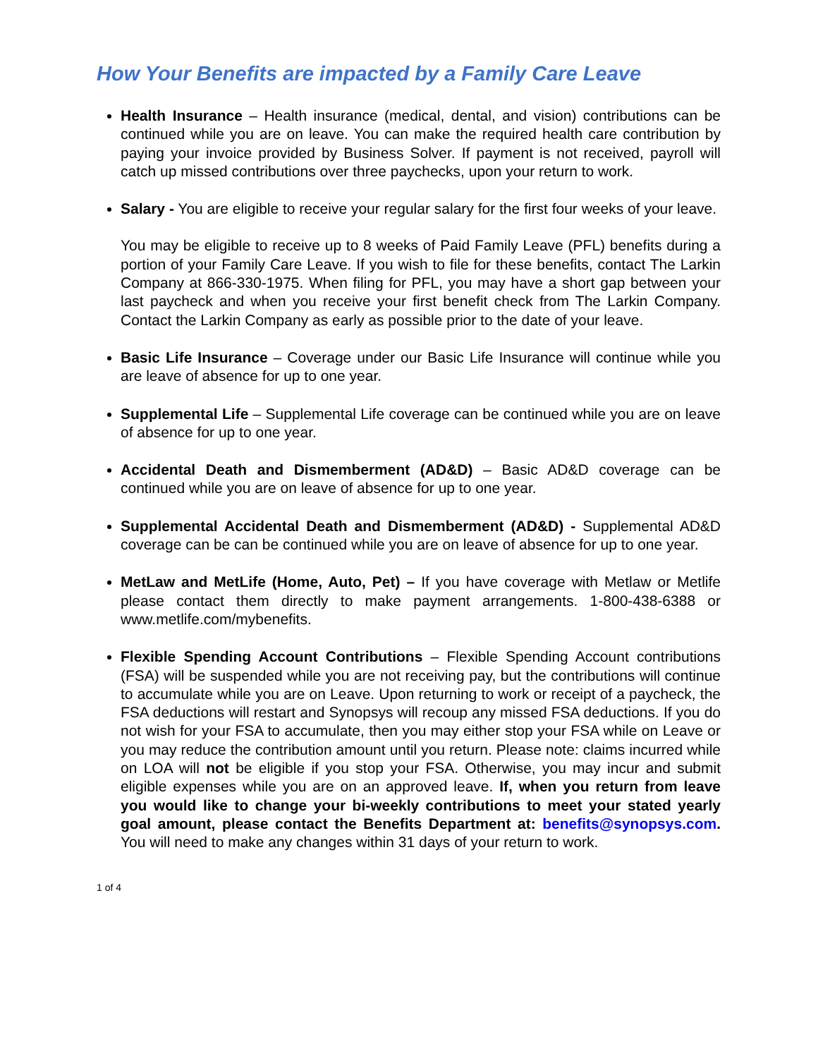How Your Benefits are impacted by a Family Care Leave
Health Insurance – Health insurance (medical, dental, and vision) contributions can be continued while you are on leave. You can make the required health care contribution by paying your invoice provided by Business Solver. If payment is not received, payroll will catch up missed contributions over three paychecks, upon your return to work.
Salary - You are eligible to receive your regular salary for the first four weeks of your leave.
You may be eligible to receive up to 8 weeks of Paid Family Leave (PFL) benefits during a portion of your Family Care Leave. If you wish to file for these benefits, contact The Larkin Company at 866-330-1975. When filing for PFL, you may have a short gap between your last paycheck and when you receive your first benefit check from The Larkin Company. Contact the Larkin Company as early as possible prior to the date of your leave.
Basic Life Insurance – Coverage under our Basic Life Insurance will continue while you are leave of absence for up to one year.
Supplemental Life – Supplemental Life coverage can be continued while you are on leave of absence for up to one year.
Accidental Death and Dismemberment (AD&D) – Basic AD&D coverage can be continued while you are on leave of absence for up to one year.
Supplemental Accidental Death and Dismemberment (AD&D) - Supplemental AD&D coverage can be can be continued while you are on leave of absence for up to one year.
MetLaw and MetLife (Home, Auto, Pet) – If you have coverage with Metlaw or Metlife please contact them directly to make payment arrangements. 1-800-438-6388 or www.metlife.com/mybenefits.
Flexible Spending Account Contributions – Flexible Spending Account contributions (FSA) will be suspended while you are not receiving pay, but the contributions will continue to accumulate while you are on Leave. Upon returning to work or receipt of a paycheck, the FSA deductions will restart and Synopsys will recoup any missed FSA deductions. If you do not wish for your FSA to accumulate, then you may either stop your FSA while on Leave or you may reduce the contribution amount until you return. Please note: claims incurred while on LOA will not be eligible if you stop your FSA. Otherwise, you may incur and submit eligible expenses while you are on an approved leave. If, when you return from leave you would like to change your bi-weekly contributions to meet your stated yearly goal amount, please contact the Benefits Department at: benefits@synopsys.com. You will need to make any changes within 31 days of your return to work.
1 of 4